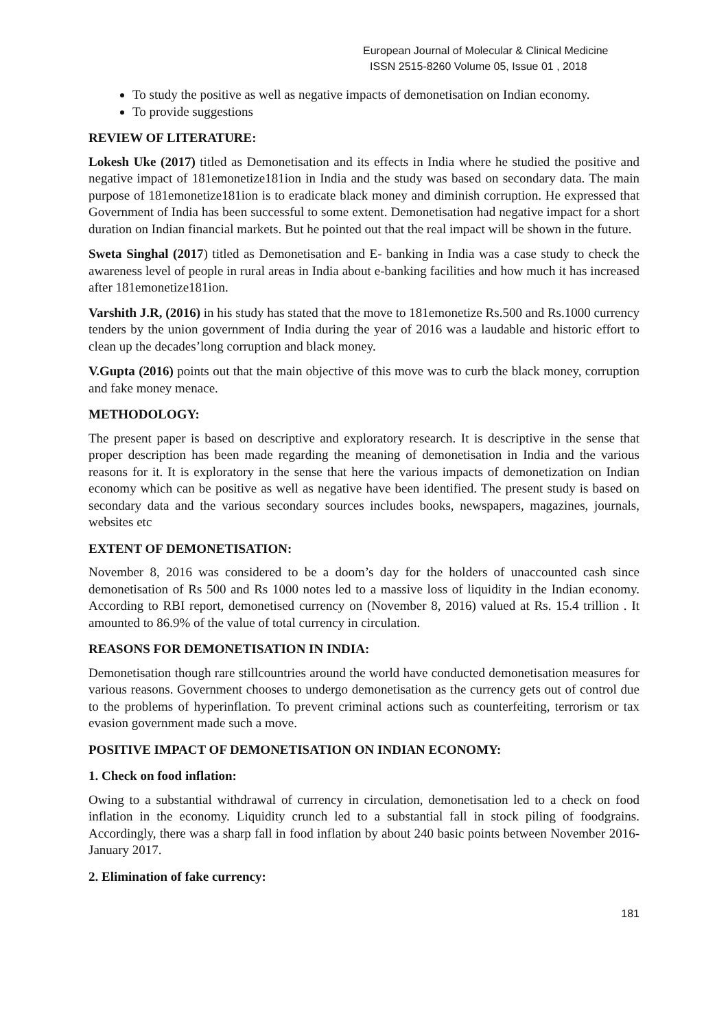European Journal of Molecular & Clinical Medicine
ISSN 2515-8260 Volume 05, Issue 01 , 2018
To study the positive as well as negative impacts of demonetisation on Indian economy.
To provide suggestions
REVIEW OF LITERATURE:
Lokesh Uke (2017) titled as Demonetisation and its effects in India where he studied the positive and negative impact of 181emonetize181ion in India and the study was based on secondary data. The main purpose of 181emonetize181ion is to eradicate black money and diminish corruption. He expressed that Government of India has been successful to some extent. Demonetisation had negative impact for a short duration on Indian financial markets. But he pointed out that the real impact will be shown in the future.
Sweta Singhal (2017) titled as Demonetisation and E- banking in India was a case study to check the awareness level of people in rural areas in India about e-banking facilities and how much it has increased after 181emonetize181ion.
Varshith J.R, (2016) in his study has stated that the move to 181emonetize Rs.500 and Rs.1000 currency tenders by the union government of India during the year of 2016 was a laudable and historic effort to clean up the decades’long corruption and black money.
V.Gupta (2016) points out that the main objective of this move was to curb the black money, corruption and fake money menace.
METHODOLOGY:
The present paper is based on descriptive and exploratory research. It is descriptive in the sense that proper description has been made regarding the meaning of demonetisation in India and the various reasons for it. It is exploratory in the sense that here the various impacts of demonetization on Indian economy which can be positive as well as negative have been identified. The present study is based on secondary data and the various secondary sources includes books, newspapers, magazines, journals, websites etc
EXTENT OF DEMONETISATION:
November 8, 2016 was considered to be a doom’s day for the holders of unaccounted cash since demonetisation of Rs 500 and Rs 1000 notes led to a massive loss of liquidity in the Indian economy. According to RBI report, demonetised currency on (November 8, 2016) valued at Rs. 15.4 trillion . It amounted to 86.9% of the value of total currency in circulation.
REASONS FOR DEMONETISATION IN INDIA:
Demonetisation though rare stillcountries around the world have conducted demonetisation measures for various reasons. Government chooses to undergo demonetisation as the currency gets out of control due to the problems of hyperinflation. To prevent criminal actions such as counterfeiting, terrorism or tax evasion government made such a move.
POSITIVE IMPACT OF DEMONETISATION ON INDIAN ECONOMY:
1. Check on food inflation:
Owing to a substantial withdrawal of currency in circulation, demonetisation led to a check on food inflation in the economy. Liquidity crunch led to a substantial fall in stock piling of foodgrains. Accordingly, there was a sharp fall in food inflation by about 240 basic points between November 2016- January 2017.
2. Elimination of fake currency:
181